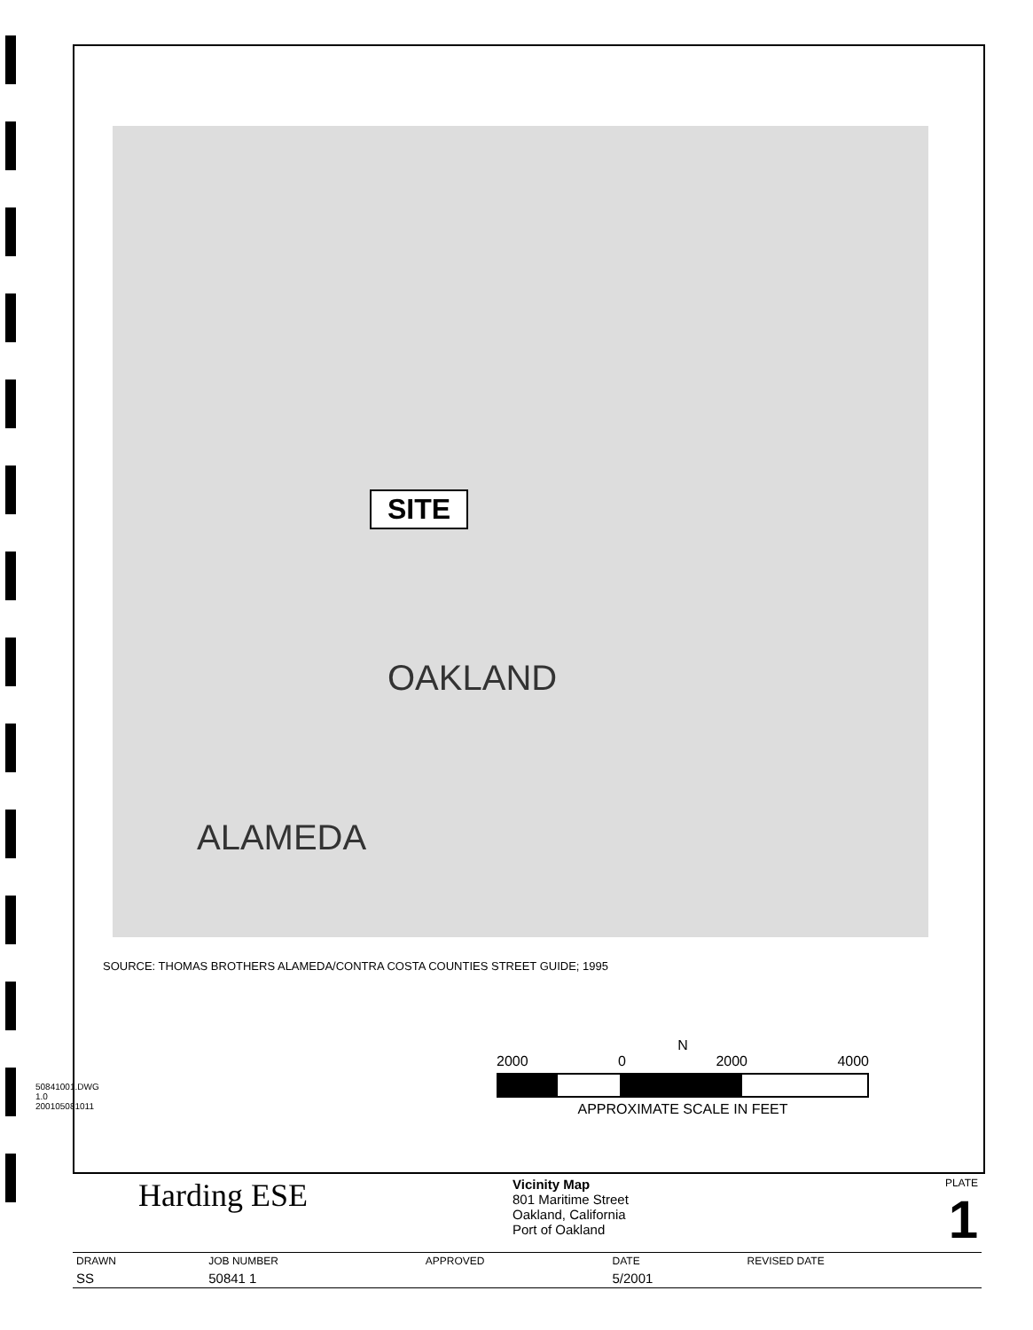50841001.DWG 1.0
200105081011
SITE
OAKLAND
ALAMEDA
SOURCE: THOMAS BROTHERS ALAMEDA/CONTRA COSTA COUNTIES STREET GUIDE; 1995
N
2000 0 2000 4000
APPROXIMATE SCALE IN FEET
| Harding ESE | Vicinity Map 801 Maritime Street Oakland, California Port of Oakland | PLATE 1 |
| DRAWN | JOB NUMBER | APPROVED | DATE | REVISED DATE |
| SS | 50841 1 | | 5/2001 | |